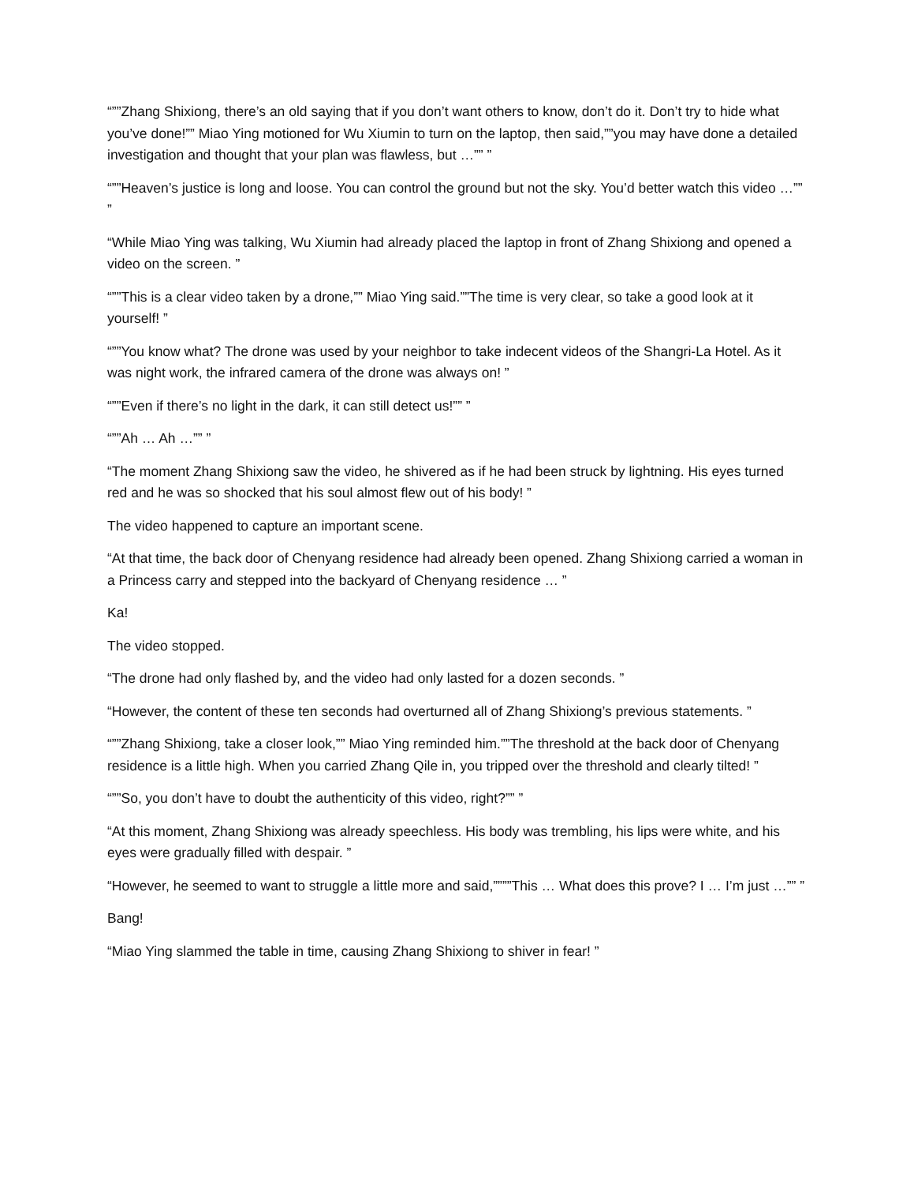“””Zhang Shixiong, there’s an old saying that if you don’t want others to know, don’t do it. Don’t try to hide what you’ve done!”” Miao Ying motioned for Wu Xiumin to turn on the laptop, then said,””you may have done a detailed investigation and thought that your plan was flawless, but …”” ”
“””Heaven’s justice is long and loose. You can control the ground but not the sky. You’d better watch this video …”” ”
“While Miao Ying was talking, Wu Xiumin had already placed the laptop in front of Zhang Shixiong and opened a video on the screen. ”
“””This is a clear video taken by a drone,”” Miao Ying said.””The time is very clear, so take a good look at it yourself! ”
“””You know what? The drone was used by your neighbor to take indecent videos of the Shangri-La Hotel. As it was night work, the infrared camera of the drone was always on! ”
“””Even if there’s no light in the dark, it can still detect us!”” ”
“””Ah … Ah …”” ”
“The moment Zhang Shixiong saw the video, he shivered as if he had been struck by lightning. His eyes turned red and he was so shocked that his soul almost flew out of his body! ”
The video happened to capture an important scene.
“At that time, the back door of Chenyang residence had already been opened. Zhang Shixiong carried a woman in a Princess carry and stepped into the backyard of Chenyang residence … ”
Ka!
The video stopped.
“The drone had only flashed by, and the video had only lasted for a dozen seconds. ”
“However, the content of these ten seconds had overturned all of Zhang Shixiong’s previous statements. ”
“””Zhang Shixiong, take a closer look,”” Miao Ying reminded him.””The threshold at the back door of Chenyang residence is a little high. When you carried Zhang Qile in, you tripped over the threshold and clearly tilted! ”
“””So, you don’t have to doubt the authenticity of this video, right?”” ”
“At this moment, Zhang Shixiong was already speechless. His body was trembling, his lips were white, and his eyes were gradually filled with despair. ”
“However, he seemed to want to struggle a little more and said,””””This … What does this prove? I … I’m just …”” ”
Bang!
“Miao Ying slammed the table in time, causing Zhang Shixiong to shiver in fear! ”